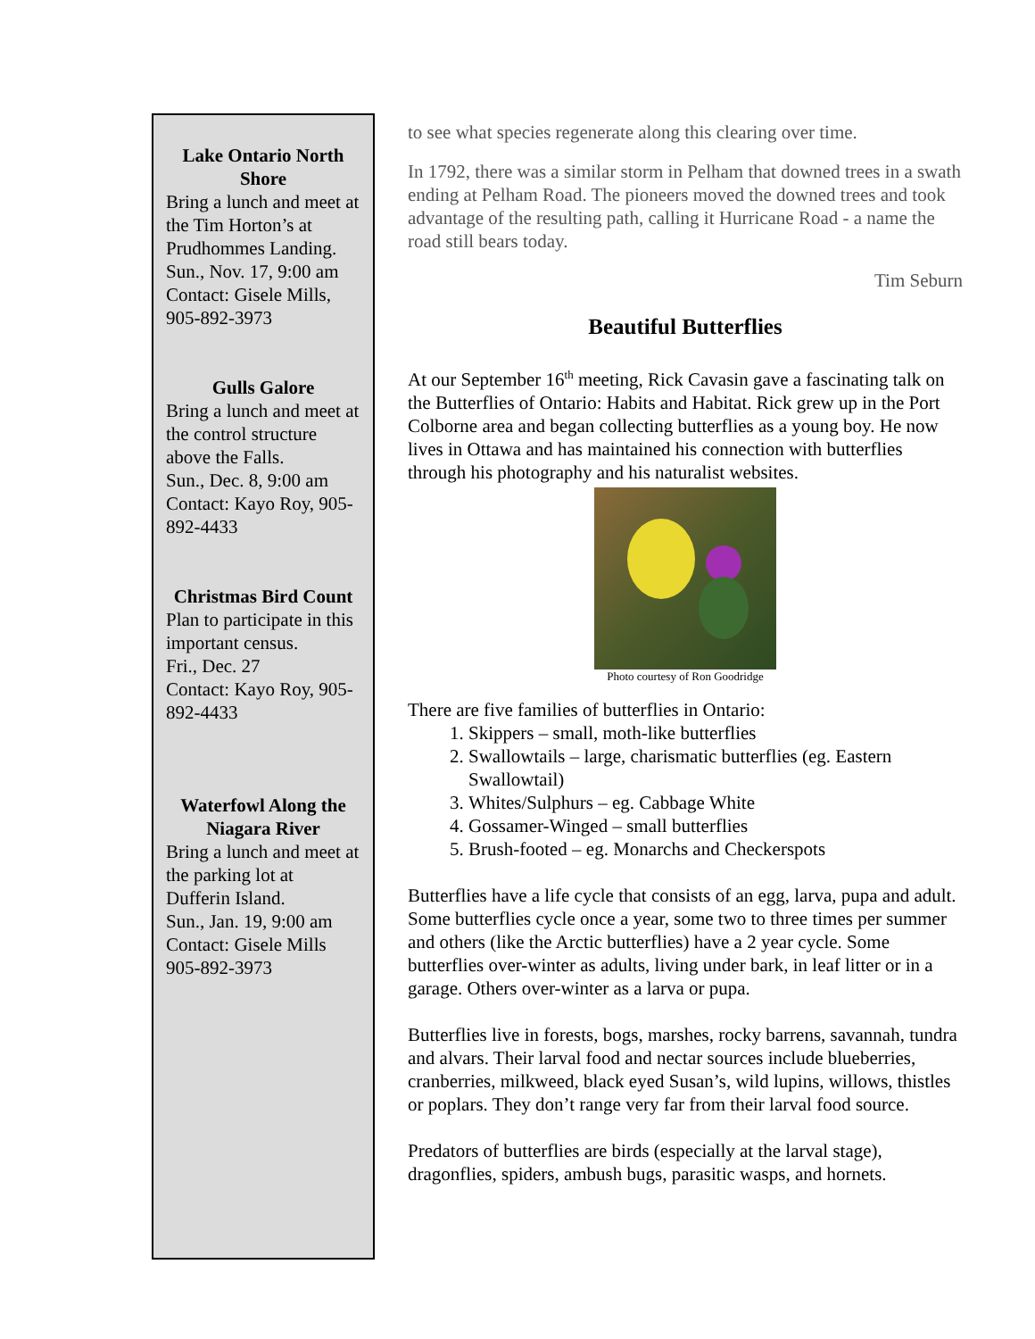Lake Ontario North Shore
Bring a lunch and meet at the Tim Horton’s at Prudhommes Landing.
Sun., Nov. 17, 9:00 am
Contact: Gisele Mills, 905-892-3973
Gulls Galore
Bring a lunch and meet at the control structure above the Falls.
Sun., Dec. 8, 9:00 am
Contact: Kayo Roy, 905-892-4433
Christmas Bird Count
Plan to participate in this important census.
Fri., Dec. 27
Contact: Kayo Roy, 905-892-4433
Waterfowl Along the Niagara River
Bring a lunch and meet at the parking lot at Dufferin Island.
Sun., Jan. 19, 9:00 am
Contact: Gisele Mills 905-892-3973
to see what species regenerate along this clearing over time.
In 1792, there was a similar storm in Pelham that downed trees in a swath ending at Pelham Road. The pioneers moved the downed trees and took advantage of the resulting path, calling it Hurricane Road - a name the road still bears today.
Tim Seburn
Beautiful Butterflies
At our September 16<sup>th</sup> meeting, Rick Cavasin gave a fascinating talk on the Butterflies of Ontario: Habits and Habitat. Rick grew up in the Port Colborne area and began collecting butterflies as a young boy. He now lives in Ottawa and has maintained his connection with butterflies through his photography and his naturalist websites.
Photo courtesy of Ron Goodridge
There are five families of butterflies in Ontario:
1. Skippers – small, moth-like butterflies
2. Swallowtails – large, charismatic butterflies (eg. Eastern Swallowtail)
3. Whites/Sulphurs – eg. Cabbage White
4. Gossamer-Winged – small butterflies
5. Brush-footed – eg. Monarchs and Checkerspots
Butterflies have a life cycle that consists of an egg, larva, pupa and adult. Some butterflies cycle once a year, some two to three times per summer and others (like the Arctic butterflies) have a 2 year cycle. Some butterflies over-winter as adults, living under bark, in leaf litter or in a garage. Others over-winter as a larva or pupa.
Butterflies live in forests, bogs, marshes, rocky barrens, savannah, tundra and alvars. Their larval food and nectar sources include blueberries, cranberries, milkweed, black eyed Susan’s, wild lupins, willows, thistles or poplars. They don’t range very far from their larval food source.
Predators of butterflies are birds (especially at the larval stage), dragonflies, spiders, ambush bugs, parasitic wasps, and hornets.